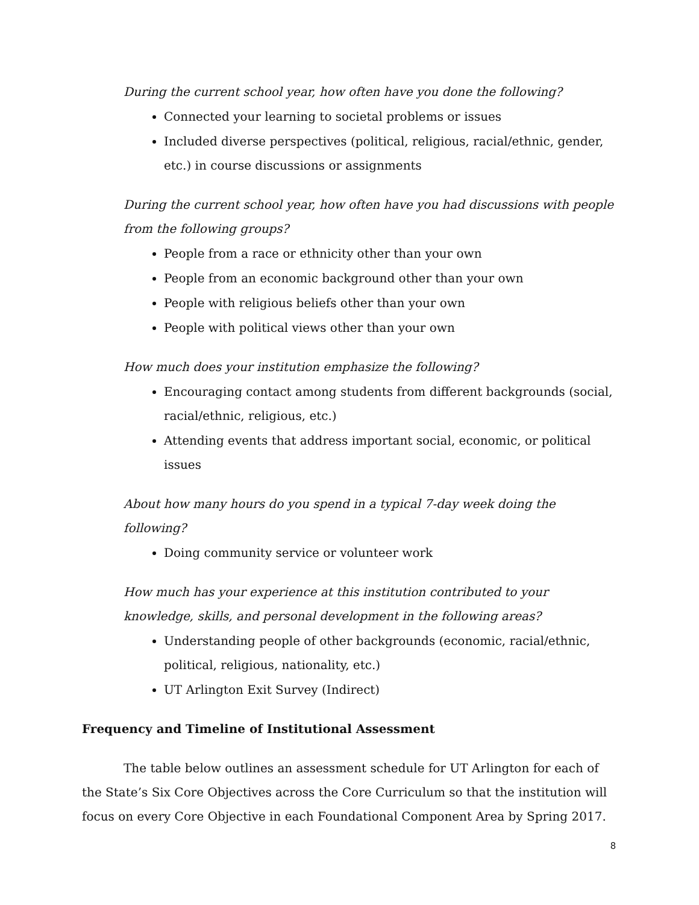During the current school year, how often have you done the following?
Connected your learning to societal problems or issues
Included diverse perspectives (political, religious, racial/ethnic, gender, etc.) in course discussions or assignments
During the current school year, how often have you had discussions with people from the following groups?
People from a race or ethnicity other than your own
People from an economic background other than your own
People with religious beliefs other than your own
People with political views other than your own
How much does your institution emphasize the following?
Encouraging contact among students from different backgrounds (social, racial/ethnic, religious, etc.)
Attending events that address important social, economic, or political issues
About how many hours do you spend in a typical 7-day week doing the following?
Doing community service or volunteer work
How much has your experience at this institution contributed to your knowledge, skills, and personal development in the following areas?
Understanding people of other backgrounds (economic, racial/ethnic, political, religious, nationality, etc.)
UT Arlington Exit Survey (Indirect)
Frequency and Timeline of Institutional Assessment
The table below outlines an assessment schedule for UT Arlington for each of the State’s Six Core Objectives across the Core Curriculum so that the institution will focus on every Core Objective in each Foundational Component Area by Spring 2017.
8